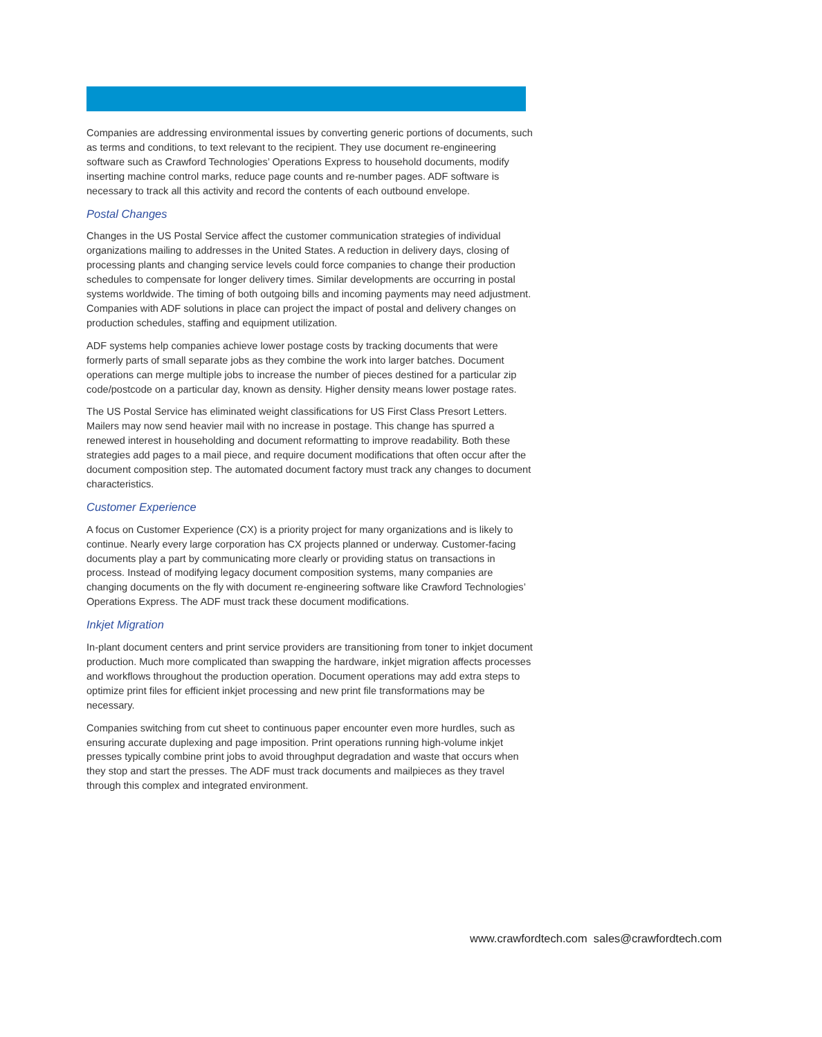Companies are addressing environmental issues by converting generic portions of documents, such as terms and conditions, to text relevant to the recipient. They use document re-engineering software such as Crawford Technologies’ Operations Express to household documents, modify inserting machine control marks, reduce page counts and re-number pages. ADF software is necessary to track all this activity and record the contents of each outbound envelope.
Postal Changes
Changes in the US Postal Service affect the customer communication strategies of individual organizations mailing to addresses in the United States. A reduction in delivery days, closing of processing plants and changing service levels could force companies to change their production schedules to compensate for longer delivery times. Similar developments are occurring in postal systems worldwide. The timing of both outgoing bills and incoming payments may need adjustment. Companies with ADF solutions in place can project the impact of postal and delivery changes on production schedules, staffing and equipment utilization.
ADF systems help companies achieve lower postage costs by tracking documents that were formerly parts of small separate jobs as they combine the work into larger batches. Document operations can merge multiple jobs to increase the number of pieces destined for a particular zip code/postcode on a particular day, known as density. Higher density means lower postage rates.
The US Postal Service has eliminated weight classifications for US First Class Presort Letters. Mailers may now send heavier mail with no increase in postage. This change has spurred a renewed interest in householding and document reformatting to improve readability. Both these strategies add pages to a mail piece, and require document modifications that often occur after the document composition step. The automated document factory must track any changes to document characteristics.
Customer Experience
A focus on Customer Experience (CX) is a priority project for many organizations and is likely to continue. Nearly every large corporation has CX projects planned or underway. Customer-facing documents play a part by communicating more clearly or providing status on transactions in process. Instead of modifying legacy document composition systems, many companies are changing documents on the fly with document re-engineering software like Crawford Technologies’ Operations Express. The ADF must track these document modifications.
Inkjet Migration
In-plant document centers and print service providers are transitioning from toner to inkjet document production. Much more complicated than swapping the hardware, inkjet migration affects processes and workflows throughout the production operation. Document operations may add extra steps to optimize print files for efficient inkjet processing and new print file transformations may be necessary.
Companies switching from cut sheet to continuous paper encounter even more hurdles, such as ensuring accurate duplexing and page imposition. Print operations running high-volume inkjet presses typically combine print jobs to avoid throughput degradation and waste that occurs when they stop and start the presses. The ADF must track documents and mailpieces as they travel through this complex and integrated environment.
www.crawfordtech.com sales@crawfordtech.com